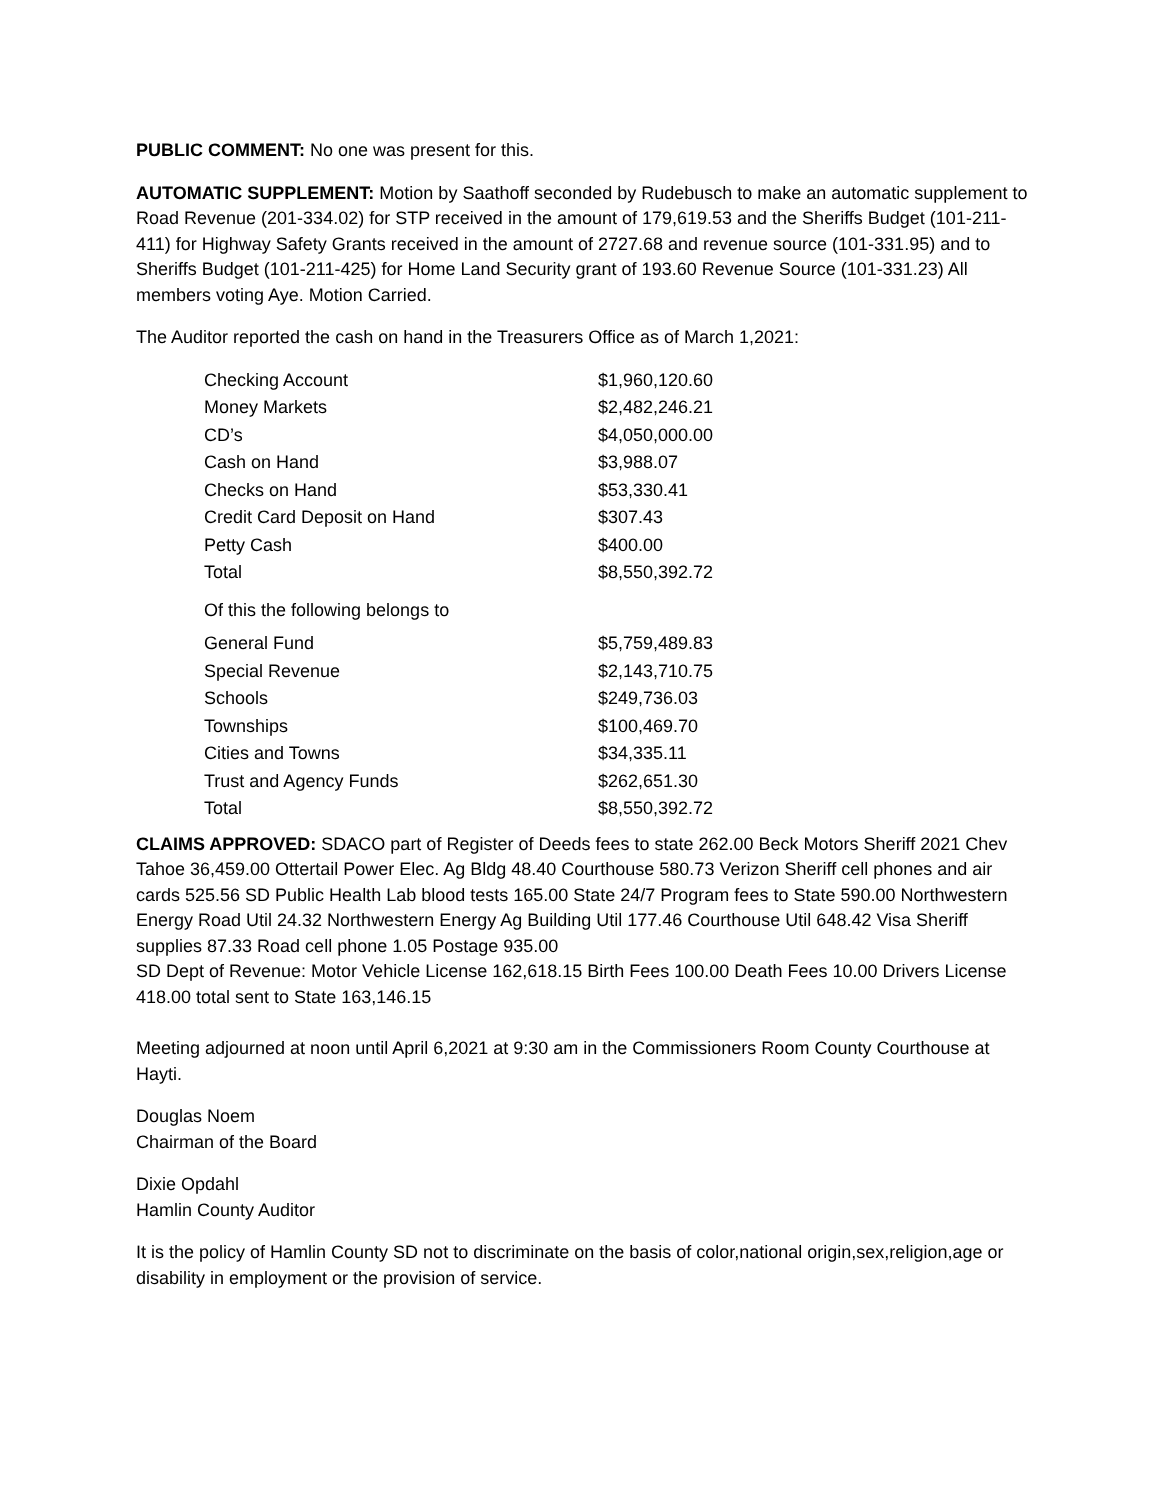PUBLIC COMMENT: No one was present for this.
AUTOMATIC SUPPLEMENT: Motion by Saathoff seconded by Rudebusch to make an automatic supplement to Road Revenue (201-334.02) for STP received in the amount of 179,619.53 and the Sheriffs Budget (101-211-411) for Highway Safety Grants received in the amount of 2727.68 and revenue source (101-331.95) and to Sheriffs Budget (101-211-425) for Home Land Security grant of 193.60 Revenue Source (101-331.23) All members voting Aye. Motion Carried.
The Auditor reported the cash on hand in the Treasurers Office as of March 1,2021:
| Checking Account | $1,960,120.60 |
| Money Markets | $2,482,246.21 |
| CD’s | $4,050,000.00 |
| Cash on Hand | $3,988.07 |
| Checks on Hand | $53,330.41 |
| Credit Card Deposit on Hand | $307.43 |
| Petty Cash | $400.00 |
| Total | $8,550,392.72 |
Of this the following belongs to
| General Fund | $5,759,489.83 |
| Special Revenue | $2,143,710.75 |
| Schools | $249,736.03 |
| Townships | $100,469.70 |
| Cities and Towns | $34,335.11 |
| Trust and Agency Funds | $262,651.30 |
| Total | $8,550,392.72 |
CLAIMS APPROVED: SDACO part of Register of Deeds fees to state 262.00 Beck Motors Sheriff 2021 Chev Tahoe 36,459.00 Ottertail Power Elec. Ag Bldg 48.40 Courthouse 580.73 Verizon Sheriff cell phones and air cards 525.56 SD Public Health Lab blood tests 165.00 State 24/7 Program fees to State 590.00 Northwestern Energy Road Util 24.32 Northwestern Energy Ag Building Util 177.46 Courthouse Util 648.42 Visa Sheriff supplies 87.33 Road cell phone 1.05 Postage 935.00
SD Dept of Revenue: Motor Vehicle License 162,618.15 Birth Fees 100.00 Death Fees 10.00 Drivers License 418.00 total sent to State 163,146.15
Meeting adjourned at noon until April 6,2021 at 9:30 am in the Commissioners Room County Courthouse at Hayti.
Douglas Noem
Chairman of the Board
Dixie Opdahl
Hamlin County Auditor
It is the policy of Hamlin County SD not to discriminate on the basis of color,national origin,sex,religion,age or disability in employment or the provision of service.